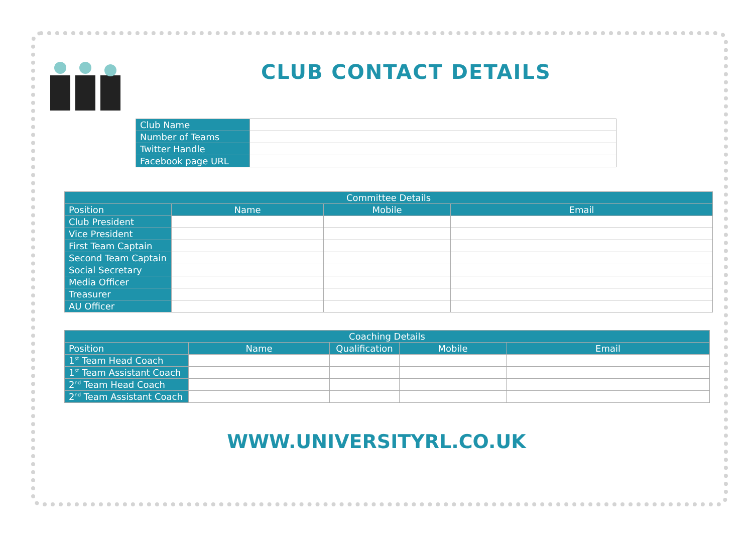CLUB CONTACT DETAILS
| Club Name | |
| Number of Teams | |
| Twitter Handle | |
| Facebook page URL | |
| Committee Details | | | |
| --- | --- | --- | --- |
| Position | Name | Mobile | Email |
| Club President | | | |
| Vice President | | | |
| First Team Captain | | | |
| Second Team Captain | | | |
| Social Secretary | | | |
| Media Officer | | | |
| Treasurer | | | |
| AU Officer | | | |
| Coaching Details | | | | |
| --- | --- | --- | --- | --- |
| Position | Name | Qualification | Mobile | Email |
| 1<sup>st</sup> Team Head Coach | | | | |
| 1<sup>st</sup> Team Assistant Coach | | | | |
| 2<sup>nd</sup> Team Head Coach | | | | |
| 2<sup>nd</sup> Team Assistant Coach | | | | |
WWW.UNIVERSITYRL.CO.UK